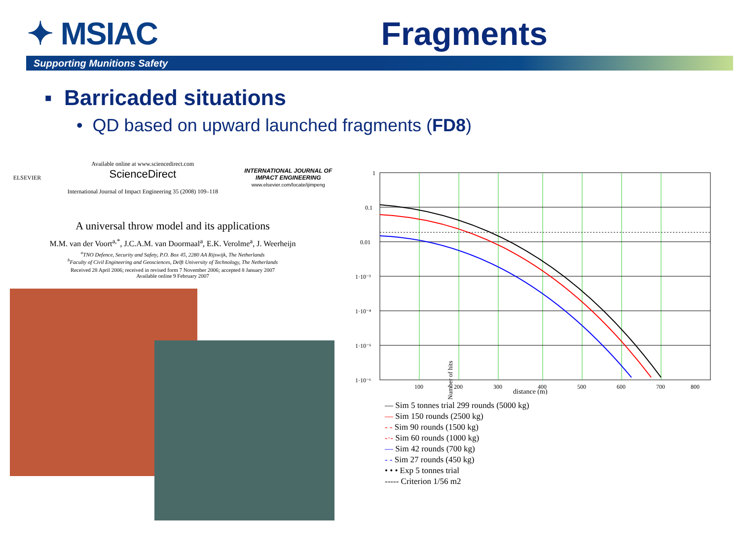✦ MSIAC Fragments
Supporting Munitions Safety
▪ Barricaded situations
• QD based on upward launched fragments (FD8)
ELSEVIER
Available online at www.sciencedirect.com
ScienceDirect
International Journal of Impact Engineering 35 (2008) 109–118
INTERNATIONAL JOURNAL OF
IMPACT ENGINEERING
www.elsevier.com/locate/ijimpeng
A universal throw model and its applications
M.M. van der Voort<sup>a,*</sup>, J.C.A.M. van Doormaal<sup>a</sup>, E.K. Verolme<sup>a</sup>, J. Weerheijn
<sup>a</sup> TNO Defence, Security and Safety, P.O. Box 45, 2280 AA Rijswijk, The Netherlands
<sup>b</sup> Faculty of Civil Engineering and Geosciences, Delft University of Technology, The Netherlands
Received 28 April 2006; received in revised form 7 November 2006; accepted 8 January 2007
Available online 9 February 2007
1
0.1
0.01
1·10⁻³
1·10⁻⁴
1·10⁻⁵
1·10⁻⁶
100
200
300
400
500
600
700
800
distance (m)
— Sim 5 tonnes trial 299 rounds (5000 kg)
— Sim 150 rounds (2500 kg)
- - Sim 90 rounds (1500 kg)
-·- Sim 60 rounds (1000 kg)
— Sim 42 rounds (700 kg)
- - Sim 27 rounds (450 kg)
• • • Exp 5 tonnes trial
----- Criterion 1/56 m2
Number of hits